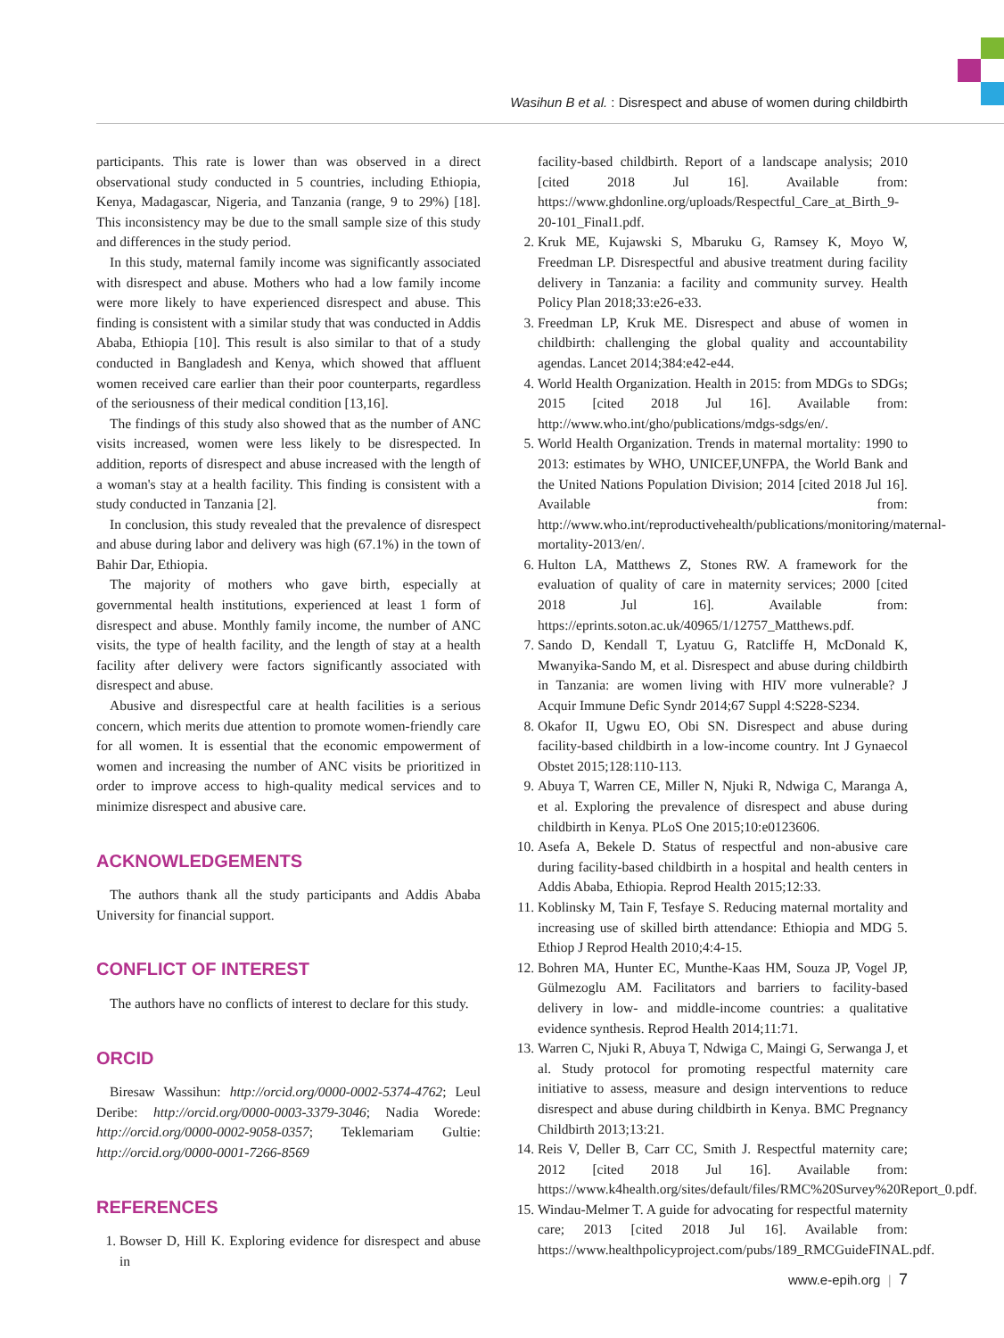Wasihun B et al. : Disrespect and abuse of women during childbirth
participants. This rate is lower than was observed in a direct observational study conducted in 5 countries, including Ethiopia, Kenya, Madagascar, Nigeria, and Tanzania (range, 9 to 29%) [18]. This inconsistency may be due to the small sample size of this study and differences in the study period.
In this study, maternal family income was significantly associated with disrespect and abuse. Mothers who had a low family income were more likely to have experienced disrespect and abuse. This finding is consistent with a similar study that was conducted in Addis Ababa, Ethiopia [10]. This result is also similar to that of a study conducted in Bangladesh and Kenya, which showed that affluent women received care earlier than their poor counterparts, regardless of the seriousness of their medical condition [13,16].
The findings of this study also showed that as the number of ANC visits increased, women were less likely to be disrespected. In addition, reports of disrespect and abuse increased with the length of a woman's stay at a health facility. This finding is consistent with a study conducted in Tanzania [2].
In conclusion, this study revealed that the prevalence of disrespect and abuse during labor and delivery was high (67.1%) in the town of Bahir Dar, Ethiopia.
The majority of mothers who gave birth, especially at governmental health institutions, experienced at least 1 form of disrespect and abuse. Monthly family income, the number of ANC visits, the type of health facility, and the length of stay at a health facility after delivery were factors significantly associated with disrespect and abuse.
Abusive and disrespectful care at health facilities is a serious concern, which merits due attention to promote women-friendly care for all women. It is essential that the economic empowerment of women and increasing the number of ANC visits be prioritized in order to improve access to high-quality medical services and to minimize disrespect and abusive care.
ACKNOWLEDGEMENTS
The authors thank all the study participants and Addis Ababa University for financial support.
CONFLICT OF INTEREST
The authors have no conflicts of interest to declare for this study.
ORCID
Biresaw Wassihun: http://orcid.org/0000-0002-5374-4762; Leul Deribe: http://orcid.org/0000-0003-3379-3046; Nadia Worede: http://orcid.org/0000-0002-9058-0357; Teklemariam Gultie: http://orcid.org/0000-0001-7266-8569
REFERENCES
1. Bowser D, Hill K. Exploring evidence for disrespect and abuse in
facility-based childbirth. Report of a landscape analysis; 2010 [cited 2018 Jul 16]. Available from: https://www.ghdonline.org/uploads/Respectful_Care_at_Birth_9-20-101_Final1.pdf.
2. Kruk ME, Kujawski S, Mbaruku G, Ramsey K, Moyo W, Freedman LP. Disrespectful and abusive treatment during facility delivery in Tanzania: a facility and community survey. Health Policy Plan 2018;33:e26-e33.
3. Freedman LP, Kruk ME. Disrespect and abuse of women in childbirth: challenging the global quality and accountability agendas. Lancet 2014;384:e42-e44.
4. World Health Organization. Health in 2015: from MDGs to SDGs; 2015 [cited 2018 Jul 16]. Available from: http://www.who.int/gho/publications/mdgs-sdgs/en/.
5. World Health Organization. Trends in maternal mortality: 1990 to 2013: estimates by WHO, UNICEF,UNFPA, the World Bank and the United Nations Population Division; 2014 [cited 2018 Jul 16]. Available from: http://www.who.int/reproductivehealth/publications/monitoring/maternal-mortality-2013/en/.
6. Hulton LA, Matthews Z, Stones RW. A framework for the evaluation of quality of care in maternity services; 2000 [cited 2018 Jul 16]. Available from: https://eprints.soton.ac.uk/40965/1/12757_Matthews.pdf.
7. Sando D, Kendall T, Lyatuu G, Ratcliffe H, McDonald K, Mwanyika-Sando M, et al. Disrespect and abuse during childbirth in Tanzania: are women living with HIV more vulnerable? J Acquir Immune Defic Syndr 2014;67 Suppl 4:S228-S234.
8. Okafor II, Ugwu EO, Obi SN. Disrespect and abuse during facility-based childbirth in a low-income country. Int J Gynaecol Obstet 2015;128:110-113.
9. Abuya T, Warren CE, Miller N, Njuki R, Ndwiga C, Maranga A, et al. Exploring the prevalence of disrespect and abuse during childbirth in Kenya. PLoS One 2015;10:e0123606.
10. Asefa A, Bekele D. Status of respectful and non-abusive care during facility-based childbirth in a hospital and health centers in Addis Ababa, Ethiopia. Reprod Health 2015;12:33.
11. Koblinsky M, Tain F, Tesfaye S. Reducing maternal mortality and increasing use of skilled birth attendance: Ethiopia and MDG 5. Ethiop J Reprod Health 2010;4:4-15.
12. Bohren MA, Hunter EC, Munthe-Kaas HM, Souza JP, Vogel JP, Gülmezoglu AM. Facilitators and barriers to facility-based delivery in low- and middle-income countries: a qualitative evidence synthesis. Reprod Health 2014;11:71.
13. Warren C, Njuki R, Abuya T, Ndwiga C, Maingi G, Serwanga J, et al. Study protocol for promoting respectful maternity care initiative to assess, measure and design interventions to reduce disrespect and abuse during childbirth in Kenya. BMC Pregnancy Childbirth 2013;13:21.
14. Reis V, Deller B, Carr CC, Smith J. Respectful maternity care; 2012 [cited 2018 Jul 16]. Available from: https://www.k4health.org/sites/default/files/RMC%20Survey%20Report_0.pdf.
15. Windau-Melmer T. A guide for advocating for respectful maternity care; 2013 [cited 2018 Jul 16]. Available from: https://www.healthpolicyproject.com/pubs/189_RMCGuideFINAL.pdf.
www.e-epih.org | 7